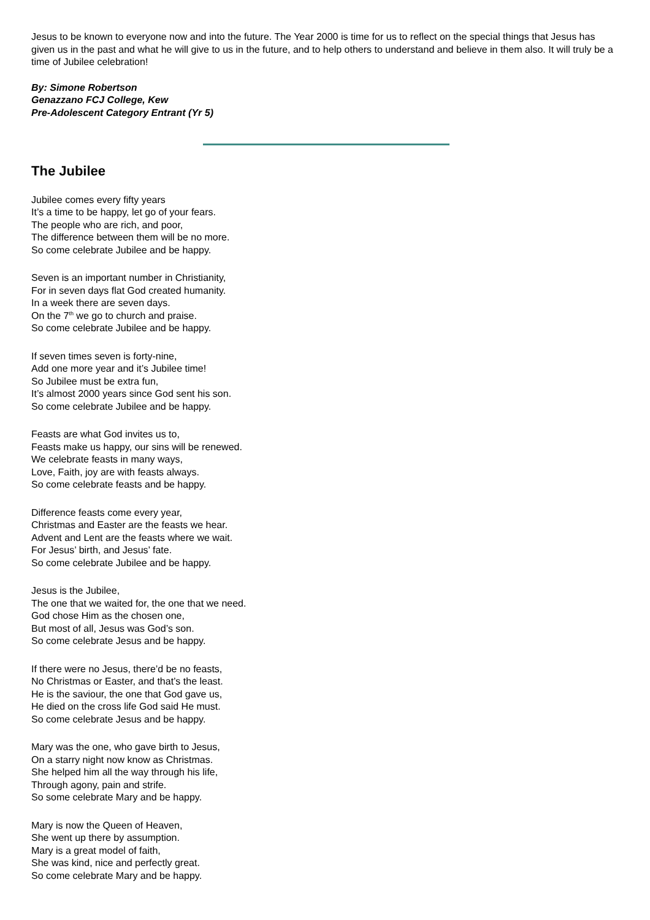Jesus to be known to everyone now and into the future. The Year 2000 is time for us to reflect on the special things that Jesus has given us in the past and what he will give to us in the future, and to help others to understand and believe in them also. It will truly be a time of Jubilee celebration!
By: Simone Robertson
Genazzano FCJ College, Kew
Pre-Adolescent Category Entrant (Yr 5)
The Jubilee
Jubilee comes every fifty years
It’s a time to be happy, let go of your fears.
The people who are rich, and poor,
The difference between them will be no more.
So come celebrate Jubilee and be happy.
Seven is an important number in Christianity,
For in seven days flat God created humanity.
In a week there are seven days.
On the 7<sup>th</sup> we go to church and praise.
So come celebrate Jubilee and be happy.
If seven times seven is forty-nine,
Add one more year and it’s Jubilee time!
So Jubilee must be extra fun,
It’s almost 2000 years since God sent his son.
So come celebrate Jubilee and be happy.
Feasts are what God invites us to,
Feasts make us happy, our sins will be renewed.
We celebrate feasts in many ways,
Love, Faith, joy are with feasts always.
So come celebrate feasts and be happy.
Difference feasts come every year,
Christmas and Easter are the feasts we hear.
Advent and Lent are the feasts where we wait.
For Jesus’ birth, and Jesus’ fate.
So come celebrate Jubilee and be happy.
Jesus is the Jubilee,
The one that we waited for, the one that we need.
God chose Him as the chosen one,
But most of all, Jesus was God’s son.
So come celebrate Jesus and be happy.
If there were no Jesus, there’d be no feasts,
No Christmas or Easter, and that’s the least.
He is the saviour, the one that God gave us,
He died on the cross life God said He must.
So come celebrate Jesus and be happy.
Mary was the one, who gave birth to Jesus,
On a starry night now know as Christmas.
She helped him all the way through his life,
Through agony, pain and strife.
So some celebrate Mary and be happy.
Mary is now the Queen of Heaven,
She went up there by assumption.
Mary is a great model of faith,
She was kind, nice and perfectly great.
So come celebrate Mary and be happy.